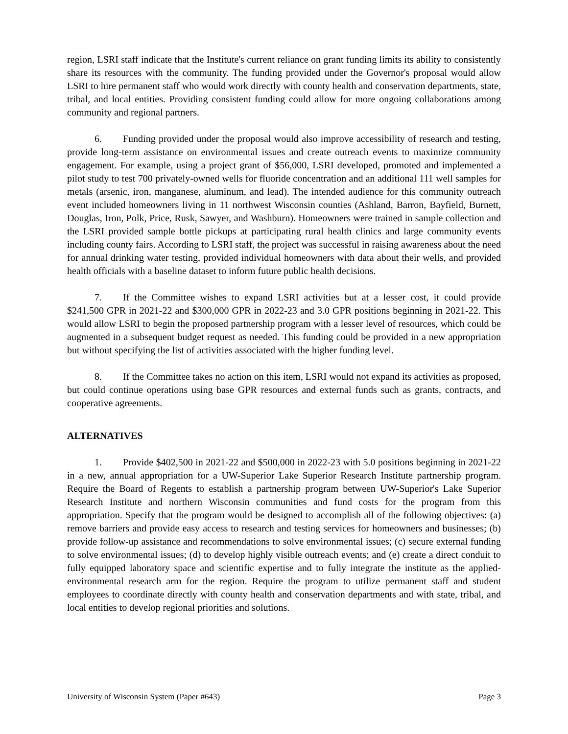region, LSRI staff indicate that the Institute's current reliance on grant funding limits its ability to consistently share its resources with the community. The funding provided under the Governor's proposal would allow LSRI to hire permanent staff who would work directly with county health and conservation departments, state, tribal, and local entities. Providing consistent funding could allow for more ongoing collaborations among community and regional partners.
6. Funding provided under the proposal would also improve accessibility of research and testing, provide long-term assistance on environmental issues and create outreach events to maximize community engagement. For example, using a project grant of $56,000, LSRI developed, promoted and implemented a pilot study to test 700 privately-owned wells for fluoride concentration and an additional 111 well samples for metals (arsenic, iron, manganese, aluminum, and lead). The intended audience for this community outreach event included homeowners living in 11 northwest Wisconsin counties (Ashland, Barron, Bayfield, Burnett, Douglas, Iron, Polk, Price, Rusk, Sawyer, and Washburn). Homeowners were trained in sample collection and the LSRI provided sample bottle pickups at participating rural health clinics and large community events including county fairs. According to LSRI staff, the project was successful in raising awareness about the need for annual drinking water testing, provided individual homeowners with data about their wells, and provided health officials with a baseline dataset to inform future public health decisions.
7. If the Committee wishes to expand LSRI activities but at a lesser cost, it could provide $241,500 GPR in 2021-22 and $300,000 GPR in 2022-23 and 3.0 GPR positions beginning in 2021-22. This would allow LSRI to begin the proposed partnership program with a lesser level of resources, which could be augmented in a subsequent budget request as needed. This funding could be provided in a new appropriation but without specifying the list of activities associated with the higher funding level.
8. If the Committee takes no action on this item, LSRI would not expand its activities as proposed, but could continue operations using base GPR resources and external funds such as grants, contracts, and cooperative agreements.
ALTERNATIVES
1. Provide $402,500 in 2021-22 and $500,000 in 2022-23 with 5.0 positions beginning in 2021-22 in a new, annual appropriation for a UW-Superior Lake Superior Research Institute partnership program. Require the Board of Regents to establish a partnership program between UW-Superior's Lake Superior Research Institute and northern Wisconsin communities and fund costs for the program from this appropriation. Specify that the program would be designed to accomplish all of the following objectives: (a) remove barriers and provide easy access to research and testing services for homeowners and businesses; (b) provide follow-up assistance and recommendations to solve environmental issues; (c) secure external funding to solve environmental issues; (d) to develop highly visible outreach events; and (e) create a direct conduit to fully equipped laboratory space and scientific expertise and to fully integrate the institute as the applied-environmental research arm for the region. Require the program to utilize permanent staff and student employees to coordinate directly with county health and conservation departments and with state, tribal, and local entities to develop regional priorities and solutions.
University of Wisconsin System (Paper #643) Page 3